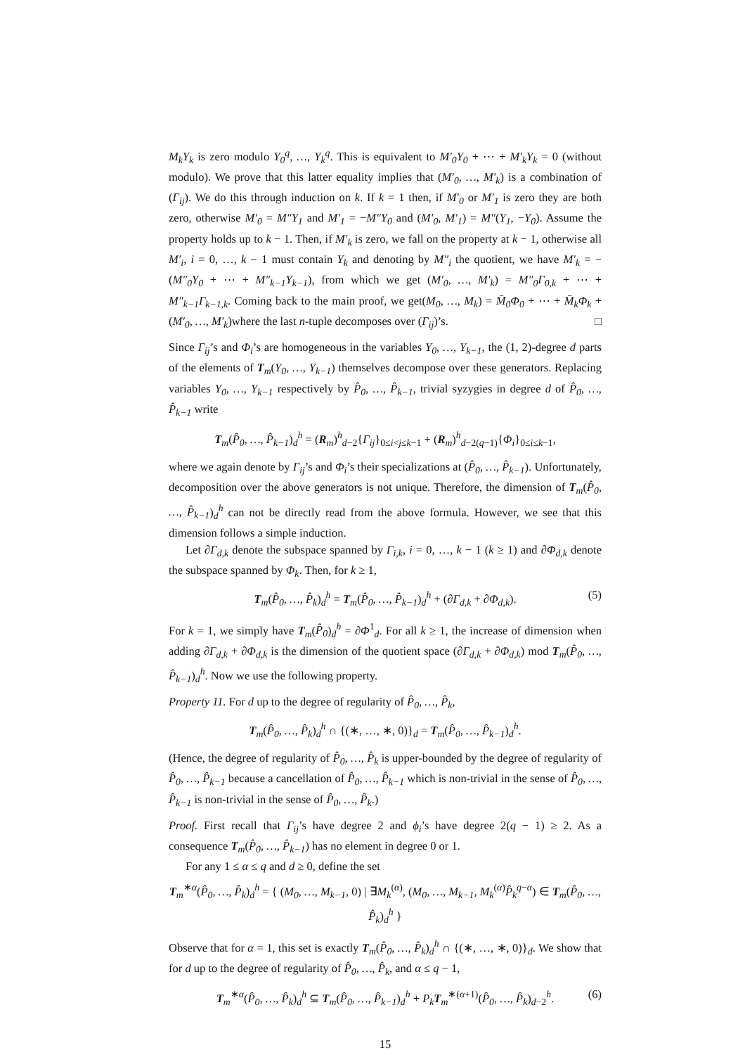M<sub>k</sub>Y<sub>k</sub> is zero modulo Y<sub>0</sub><sup>q</sup>, …, Y<sub>k</sub><sup>q</sup>. This is equivalent to M′<sub>0</sub>Y<sub>0</sub> + ⋯ + M′<sub>k</sub>Y<sub>k</sub> = 0 (without modulo). We prove that this latter equality implies that (M′<sub>0</sub>, …, M′<sub>k</sub>) is a combination of (Γ<sub>ij</sub>). We do this through induction on k. If k = 1 then, if M′<sub>0</sub> or M′<sub>1</sub> is zero they are both zero, otherwise M′<sub>0</sub> = M″Y<sub>1</sub> and M′<sub>1</sub> = −M″Y<sub>0</sub> and (M′<sub>0</sub>, M′<sub>1</sub>) = M″(Y<sub>1</sub>, −Y<sub>0</sub>). Assume the property holds up to k − 1. Then, if M′<sub>k</sub> is zero, we fall on the property at k − 1, otherwise all M′<sub>i</sub>, i = 0, …, k − 1 must contain Y<sub>k</sub> and denoting by M″<sub>i</sub> the quotient, we have M′<sub>k</sub> = −(M″<sub>0</sub>Y<sub>0</sub> + ⋯ + M″<sub>k−1</sub>Y<sub>k−1</sub>), from which we get (M′<sub>0</sub>, …, M′<sub>k</sub>) = M″<sub>0</sub>Γ<sub>0,k</sub> + ⋯ + M″<sub>k−1</sub>Γ<sub>k−1,k</sub>. Coming back to the main proof, we get(M<sub>0</sub>, …, M<sub>k</sub>) = M̄<sub>0</sub>Φ<sub>0</sub> + ⋯ + M̄<sub>k</sub>Φ<sub>k</sub> + (M′<sub>0</sub>, …, M′<sub>k</sub>)where the last n-tuple decomposes over (Γ<sub>ij</sub>)’s. □
Since Γ<sub>ij</sub>’s and Φ<sub>i</sub>’s are homogeneous in the variables Y<sub>0</sub>, …, Y<sub>k−1</sub>, the (1, 2)-degree d parts of the elements of T<sub>m</sub>(Y<sub>0</sub>, …, Y<sub>k−1</sub>) themselves decompose over these generators. Replacing variables Y<sub>0</sub>, …, Y<sub>k−1</sub> respectively by P̂<sub>0</sub>, …, P̂<sub>k−1</sub>, trivial syzygies in degree d of P̂<sub>0</sub>, …, P̂<sub>k−1</sub> write
T<sub>m</sub>(P̂<sub>0</sub>, …, P̂<sub>k−1</sub>)<sub>d</sub><sup>h</sup> = (R<sub>m</sub>)<sup>h</sup><sub>d−2</sub>{Γ<sub>ij</sub>}<sub>0≤i<j≤k−1</sub> + (R<sub>m</sub>)<sup>h</sup><sub>d−2(q−1)</sub>{Φ<sub>i</sub>}<sub>0≤i≤k−1</sub>,
where we again denote by Γ<sub>ij</sub>’s and Φ<sub>i</sub>’s their specializations at (P̂<sub>0</sub>, …, P̂<sub>k−1</sub>). Unfortunately, decomposition over the above generators is not unique. Therefore, the dimension of T<sub>m</sub>(P̂<sub>0</sub>, …, P̂<sub>k−1</sub>)<sub>d</sub><sup>h</sup> can not be directly read from the above formula. However, we see that this dimension follows a simple induction.
Let ∂Γ<sub>d,k</sub> denote the subspace spanned by Γ<sub>i,k</sub>, i = 0, …, k − 1 (k ≥ 1) and ∂Φ<sub>d,k</sub> denote the subspace spanned by Φ<sub>k</sub>. Then, for k ≥ 1,
T<sub>m</sub>(P̂<sub>0</sub>, …, P̂<sub>k</sub>)<sub>d</sub><sup>h</sup> = T<sub>m</sub>(P̂<sub>0</sub>, …, P̂<sub>k−1</sub>)<sub>d</sub><sup>h</sup> + (∂Γ<sub>d,k</sub> + ∂Φ<sub>d,k</sub>). (5)
For k = 1, we simply have T<sub>m</sub>(P̂<sub>0</sub>)<sub>d</sub><sup>h</sup> = ∂Φ<sup>1</sup><sub>d</sub>. For all k ≥ 1, the increase of dimension when adding ∂Γ<sub>d,k</sub> + ∂Φ<sub>d,k</sub> is the dimension of the quotient space (∂Γ<sub>d,k</sub> + ∂Φ<sub>d,k</sub>) mod T<sub>m</sub>(P̂<sub>0</sub>, …, P̂<sub>k−1</sub>)<sub>d</sub><sup>h</sup>. Now we use the following property.
Property 11. For d up to the degree of regularity of P̂<sub>0</sub>, …, P̂<sub>k</sub>,
T<sub>m</sub>(P̂<sub>0</sub>, …, P̂<sub>k</sub>)<sub>d</sub><sup>h</sup> ∩ {(∗, …, ∗, 0)}<sub>d</sub> = T<sub>m</sub>(P̂<sub>0</sub>, …, P̂<sub>k−1</sub>)<sub>d</sub><sup>h</sup>.
(Hence, the degree of regularity of P̂<sub>0</sub>, …, P̂<sub>k</sub> is upper-bounded by the degree of regularity of P̂<sub>0</sub>, …, P̂<sub>k−1</sub> because a cancellation of P̂<sub>0</sub>, …, P̂<sub>k−1</sub> which is non-trivial in the sense of P̂<sub>0</sub>, …, P̂<sub>k−1</sub> is non-trivial in the sense of P̂<sub>0</sub>, …, P̂<sub>k</sub>.)
Proof. First recall that Γ<sub>ij</sub>’s have degree 2 and ϕ<sub>i</sub>’s have degree 2(q − 1) ≥ 2. As a consequence T<sub>m</sub>(P̂<sub>0</sub>, …, P̂<sub>k−1</sub>) has no element in degree 0 or 1.
For any 1 ≤ α ≤ q and d ≥ 0, define the set
T<sub>m</sub><sup>∗α</sup>(P̂<sub>0</sub>, …, P̂<sub>k</sub>)<sub>d</sub><sup>h</sup> = { (M<sub>0</sub>, …, M<sub>k−1</sub>, 0) | ∃M<sub>k</sub><sup>(α)</sup>, (M<sub>0</sub>, …, M<sub>k−1</sub>, M<sub>k</sub><sup>(α)</sup>P̂<sub>k</sub><sup>q−α</sup>) ∈ T<sub>m</sub>(P̂<sub>0</sub>, …, P̂<sub>k</sub>)<sub>d</sub><sup>h</sup> }
Observe that for α = 1, this set is exactly T<sub>m</sub>(P̂<sub>0</sub>, …, P̂<sub>k</sub>)<sub>d</sub><sup>h</sup> ∩ {(∗, …, ∗, 0)}<sub>d</sub>. We show that for d up to the degree of regularity of P̂<sub>0</sub>, …, P̂<sub>k</sub>, and α ≤ q − 1,
T<sub>m</sub><sup>∗α</sup>(P̂<sub>0</sub>, …, P̂<sub>k</sub>)<sub>d</sub><sup>h</sup> ⊆ T<sub>m</sub>(P̂<sub>0</sub>, …, P̂<sub>k−1</sub>)<sub>d</sub><sup>h</sup> + P<sub>k</sub> T<sub>m</sub><sup>∗(α+1)</sup>(P̂<sub>0</sub>, …, P̂<sub>k</sub>)<sub>d−2</sub><sup>h</sup>. (6)
15